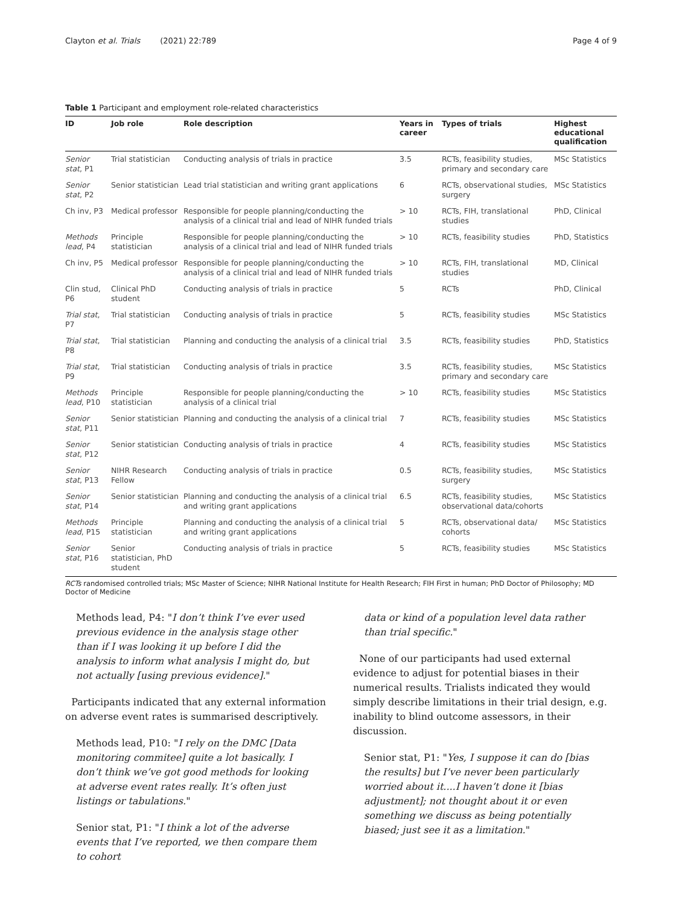Clayton et al. Trials (2021) 22:789 Page 4 of 9
Table 1 Participant and employment role-related characteristics
| ID | Job role | Role description | Years in career | Types of trials | Highest educational qualification |
| --- | --- | --- | --- | --- | --- |
| Senior stat , P1 | Trial statistician | Conducting analysis of trials in practice | 3.5 | RCTs, feasibility studies, primary and secondary care | MSc Statistics |
| Senior stat , P2 | Senior statistician | Lead trial statistician and writing grant applications | 6 | RCTs, observational studies, surgery | MSc Statistics |
| Ch inv, P3 | Medical professor | Responsible for people planning/conducting the analysis of a clinical trial and lead of NIHR funded trials | > 10 | RCTs, FIH, translational studies | PhD, Clinical |
| Methods lead , P4 | Principle statistician | Responsible for people planning/conducting the analysis of a clinical trial and lead of NIHR funded trials | > 10 | RCTs, feasibility studies | PhD, Statistics |
| Ch inv, P5 | Medical professor | Responsible for people planning/conducting the analysis of a clinical trial and lead of NIHR funded trials | > 10 | RCTs, FIH, translational studies | MD, Clinical |
| Clin stud, P6 | Clinical PhD student | Conducting analysis of trials in practice | 5 | RCTs | PhD, Clinical |
| Trial stat , P7 | Trial statistician | Conducting analysis of trials in practice | 5 | RCTs, feasibility studies | MSc Statistics |
| Trial stat , P8 | Trial statistician | Planning and conducting the analysis of a clinical trial | 3.5 | RCTs, feasibility studies | PhD, Statistics |
| Trial stat , P9 | Trial statistician | Conducting analysis of trials in practice | 3.5 | RCTs, feasibility studies, primary and secondary care | MSc Statistics |
| Methods lead , P10 | Principle statistician | Responsible for people planning/conducting the analysis of a clinical trial | > 10 | RCTs, feasibility studies | MSc Statistics |
| Senior stat , P11 | Senior statistician | Planning and conducting the analysis of a clinical trial | 7 | RCTs, feasibility studies | MSc Statistics |
| Senior stat , P12 | Senior statistician | Conducting analysis of trials in practice | 4 | RCTs, feasibility studies | MSc Statistics |
| Senior stat , P13 | NIHR Research Fellow | Conducting analysis of trials in practice | 0.5 | RCTs, feasibility studies, surgery | MSc Statistics |
| Senior stat , P14 | Senior statistician | Planning and conducting the analysis of a clinical trial and writing grant applications | 6.5 | RCTs, feasibility studies, observational data/cohorts | MSc Statistics |
| Methods lead , P15 | Principle statistician | Planning and conducting the analysis of a clinical trial and writing grant applications | 5 | RCTs, observational data/ cohorts | MSc Statistics |
| Senior stat , P16 | Senior statistician, PhD student | Conducting analysis of trials in practice | 5 | RCTs, feasibility studies | MSc Statistics |
RCTs randomised controlled trials; MSc Master of Science; NIHR National Institute for Health Research; FIH First in human; PhD Doctor of Philosophy; MD Doctor of Medicine
Methods lead, P4: "I don’t think I’ve ever used previous evidence in the analysis stage other than if I was looking it up before I did the analysis to inform what analysis I might do, but not actually [using previous evidence]."
Participants indicated that any external information on adverse event rates is summarised descriptively.
Methods lead, P10: "I rely on the DMC [Data monitoring commitee] quite a lot basically. I don’t think we’ve got good methods for looking at adverse event rates really. It’s often just listings or tabulations."
Senior stat, P1: "I think a lot of the adverse events that I’ve reported, we then compare them to cohort
data or kind of a population level data rather than trial specific."
None of our participants had used external evidence to adjust for potential biases in their numerical results. Trialists indicated they would simply describe limitations in their trial design, e.g. inability to blind outcome assessors, in their discussion.
Senior stat, P1: "Yes, I suppose it can do [bias the results] but I’ve never been particularly worried about it....I haven’t done it [bias adjustment]; not thought about it or even something we discuss as being potentially biased; just see it as a limitation."